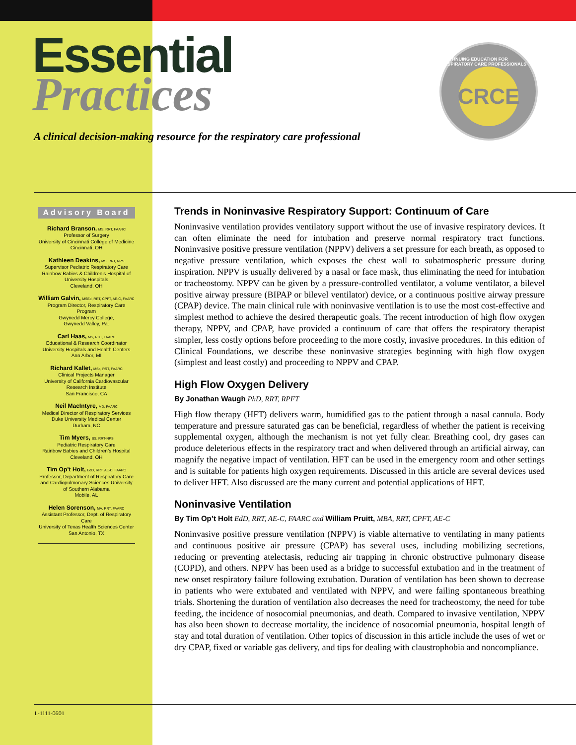Essential
Practices
A clinical decision-making resource for the respiratory care professional
CONTINUING EDUCATION FOR RESPIRATORY CARE PROFESSIONALS
CRCE
Advisory Board
Richard Branson, MS, RRT, FAARC
Professor of Surgery
University of Cincinnati College of Medicine
Cincinnati, OH
Kathleen Deakins, MS, RRT, NPS
Supervisor Pediatric Respiratory Care
Rainbow Babies & Children’s Hospital of University Hospitals
Cleveland, OH
William Galvin, MSEd, RRT, CPFT, AE-C, FAARC
Program Director, Respiratory Care Program
Gwynedd Mercy College,
Gwynedd Valley, Pa.
Carl Haas, MS, RRT, FAARC
Educational & Research Coordinator
University Hospitals and Health Centers
Ann Arbor, MI
Richard Kallet, MSc, RRT, FAARC
Clinical Projects Manager
University of California Cardiovascular Research Institute
San Francisco, CA
Neil MacIntyre, MD, FAARC
Medical Director of Respiratory Services
Duke University Medical Center
Durham, NC
Tim Myers, BS, RRT-NPS
Pediatric Respiratory Care
Rainbow Babies and Children’s Hospital
Cleveland, OH
Tim Op’t Holt, EdD, RRT, AE-C, FAARC
Professor, Department of Respiratory Care and Cardiopulmonary Sciences University of Southern Alabama
Mobile, AL
Helen Sorenson, MA, RRT, FAARC
Assistant Professor, Dept. of Respiratory Care
University of Texas Health Sciences Center
San Antonio, TX
Trends in Noninvasive Respiratory Support: Continuum of Care
Noninvasive ventilation provides ventilatory support without the use of invasive respiratory devices. It can often eliminate the need for intubation and preserve normal respiratory tract functions. Noninvasive positive pressure ventilation (NPPV) delivers a set pressure for each breath, as opposed to negative pressure ventilation, which exposes the chest wall to subatmospheric pressure during inspiration. NPPV is usually delivered by a nasal or face mask, thus eliminating the need for intubation or tracheostomy. NPPV can be given by a pressure-controlled ventilator, a volume ventilator, a bilevel positive airway pressure (BIPAP or bilevel ventilator) device, or a continuous positive airway pressure (CPAP) device. The main clinical rule with noninvasive ventilation is to use the most cost-effective and simplest method to achieve the desired therapeutic goals. The recent introduction of high flow oxygen therapy, NPPV, and CPAP, have provided a continuum of care that offers the respiratory therapist simpler, less costly options before proceeding to the more costly, invasive procedures. In this edition of Clinical Foundations, we describe these noninvasive strategies beginning with high flow oxygen (simplest and least costly) and proceeding to NPPV and CPAP.
High Flow Oxygen Delivery
By Jonathan Waugh PhD, RRT, RPFT
High flow therapy (HFT) delivers warm, humidified gas to the patient through a nasal cannula. Body temperature and pressure saturated gas can be beneficial, regardless of whether the patient is receiving supplemental oxygen, although the mechanism is not yet fully clear. Breathing cool, dry gases can produce deleterious effects in the respiratory tract and when delivered through an artificial airway, can magnify the negative impact of ventilation. HFT can be used in the emergency room and other settings and is suitable for patients high oxygen requirements. Discussed in this article are several devices used to deliver HFT. Also discussed are the many current and potential applications of HFT.
Noninvasive Ventilation
By Tim Op’t Holt EdD, RRT, AE-C, FAARC and William Pruitt, MBA, RRT, CPFT, AE-C
Noninvasive positive pressure ventilation (NPPV) is viable alternative to ventilating in many patients and continuous positive air pressure (CPAP) has several uses, including mobilizing secretions, reducing or preventing atelectasis, reducing air trapping in chronic obstructive pulmonary disease (COPD), and others. NPPV has been used as a bridge to successful extubation and in the treatment of new onset respiratory failure following extubation. Duration of ventilation has been shown to decrease in patients who were extubated and ventilated with NPPV, and were failing spontaneous breathing trials. Shortening the duration of ventilation also decreases the need for tracheostomy, the need for tube feeding, the incidence of nosocomial pneumonias, and death. Compared to invasive ventilation, NPPV has also been shown to decrease mortality, the incidence of nosocomial pneumonia, hospital length of stay and total duration of ventilation. Other topics of discussion in this article include the uses of wet or dry CPAP, fixed or variable gas delivery, and tips for dealing with claustrophobia and noncompliance.
L-1111-0601